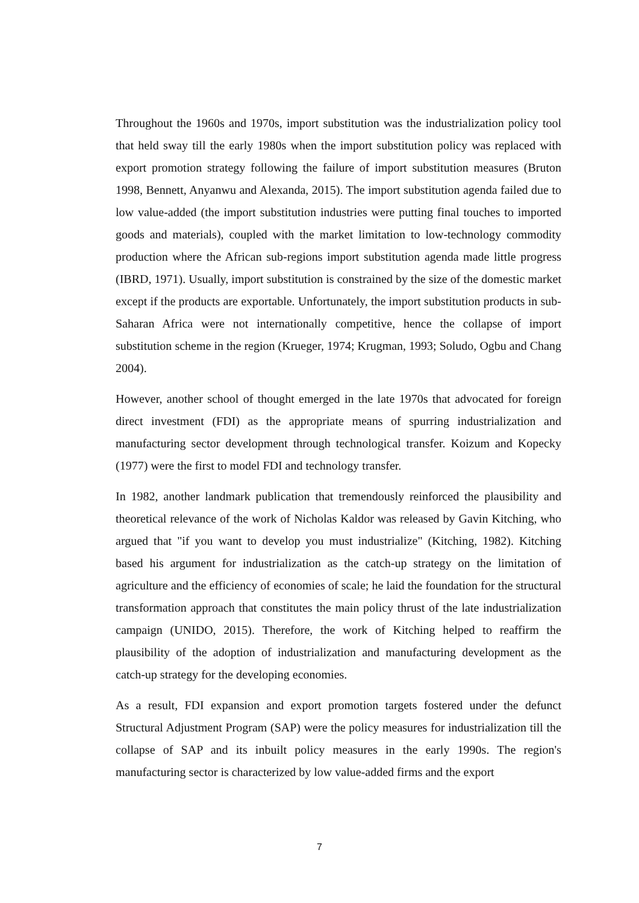Throughout the 1960s and 1970s, import substitution was the industrialization policy tool that held sway till the early 1980s when the import substitution policy was replaced with export promotion strategy following the failure of import substitution measures (Bruton 1998, Bennett, Anyanwu and Alexanda, 2015). The import substitution agenda failed due to low value-added (the import substitution industries were putting final touches to imported goods and materials), coupled with the market limitation to low-technology commodity production where the African sub-regions import substitution agenda made little progress (IBRD, 1971). Usually, import substitution is constrained by the size of the domestic market except if the products are exportable. Unfortunately, the import substitution products in sub-Saharan Africa were not internationally competitive, hence the collapse of import substitution scheme in the region (Krueger, 1974; Krugman, 1993; Soludo, Ogbu and Chang 2004).
However, another school of thought emerged in the late 1970s that advocated for foreign direct investment (FDI) as the appropriate means of spurring industrialization and manufacturing sector development through technological transfer. Koizum and Kopecky (1977) were the first to model FDI and technology transfer.
In 1982, another landmark publication that tremendously reinforced the plausibility and theoretical relevance of the work of Nicholas Kaldor was released by Gavin Kitching, who argued that "if you want to develop you must industrialize" (Kitching, 1982). Kitching based his argument for industrialization as the catch-up strategy on the limitation of agriculture and the efficiency of economies of scale; he laid the foundation for the structural transformation approach that constitutes the main policy thrust of the late industrialization campaign (UNIDO, 2015). Therefore, the work of Kitching helped to reaffirm the plausibility of the adoption of industrialization and manufacturing development as the catch-up strategy for the developing economies.
As a result, FDI expansion and export promotion targets fostered under the defunct Structural Adjustment Program (SAP) were the policy measures for industrialization till the collapse of SAP and its inbuilt policy measures in the early 1990s. The region's manufacturing sector is characterized by low value-added firms and the export
7